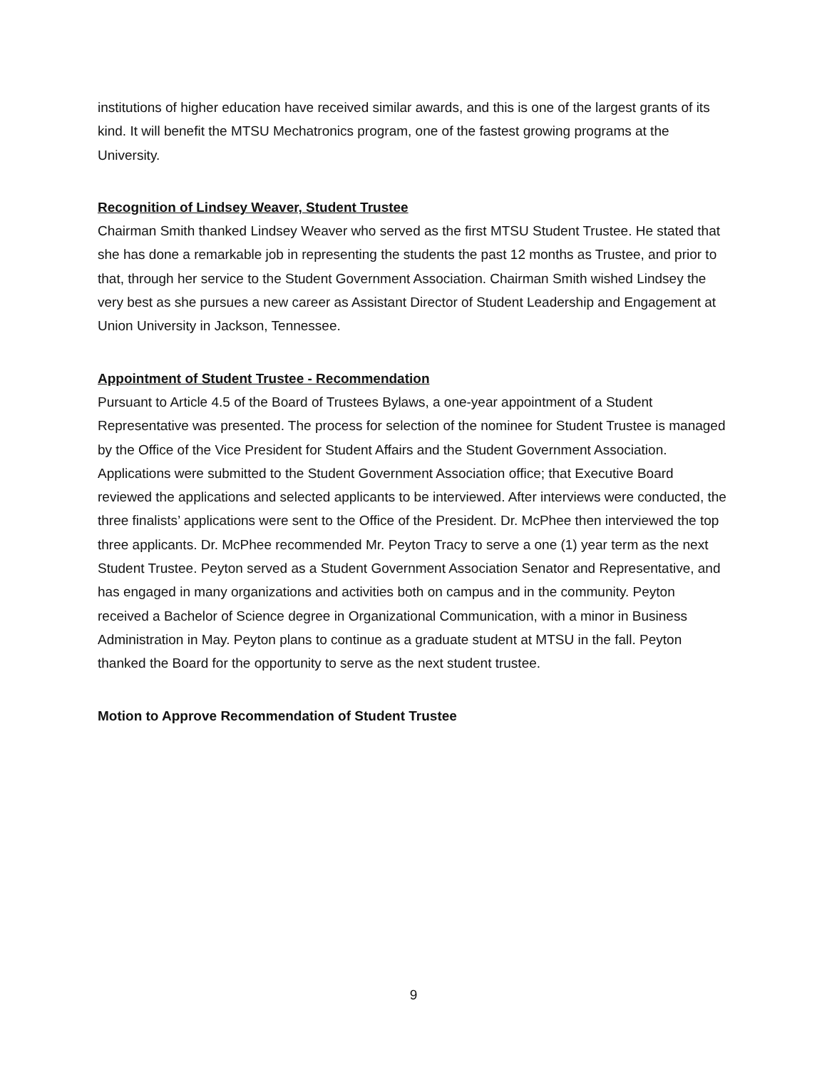institutions of higher education have received similar awards, and this is one of the largest grants of its kind. It will benefit the MTSU Mechatronics program, one of the fastest growing programs at the University.
Recognition of Lindsey Weaver, Student Trustee
Chairman Smith thanked Lindsey Weaver who served as the first MTSU Student Trustee. He stated that she has done a remarkable job in representing the students the past 12 months as Trustee, and prior to that, through her service to the Student Government Association. Chairman Smith wished Lindsey the very best as she pursues a new career as Assistant Director of Student Leadership and Engagement at Union University in Jackson, Tennessee.
Appointment of Student Trustee - Recommendation
Pursuant to Article 4.5 of the Board of Trustees Bylaws, a one-year appointment of a Student Representative was presented. The process for selection of the nominee for Student Trustee is managed by the Office of the Vice President for Student Affairs and the Student Government Association. Applications were submitted to the Student Government Association office; that Executive Board reviewed the applications and selected applicants to be interviewed. After interviews were conducted, the three finalists’ applications were sent to the Office of the President. Dr. McPhee then interviewed the top three applicants. Dr. McPhee recommended Mr. Peyton Tracy to serve a one (1) year term as the next Student Trustee. Peyton served as a Student Government Association Senator and Representative, and has engaged in many organizations and activities both on campus and in the community. Peyton received a Bachelor of Science degree in Organizational Communication, with a minor in Business Administration in May. Peyton plans to continue as a graduate student at MTSU in the fall. Peyton thanked the Board for the opportunity to serve as the next student trustee.
Motion to Approve Recommendation of Student Trustee
9